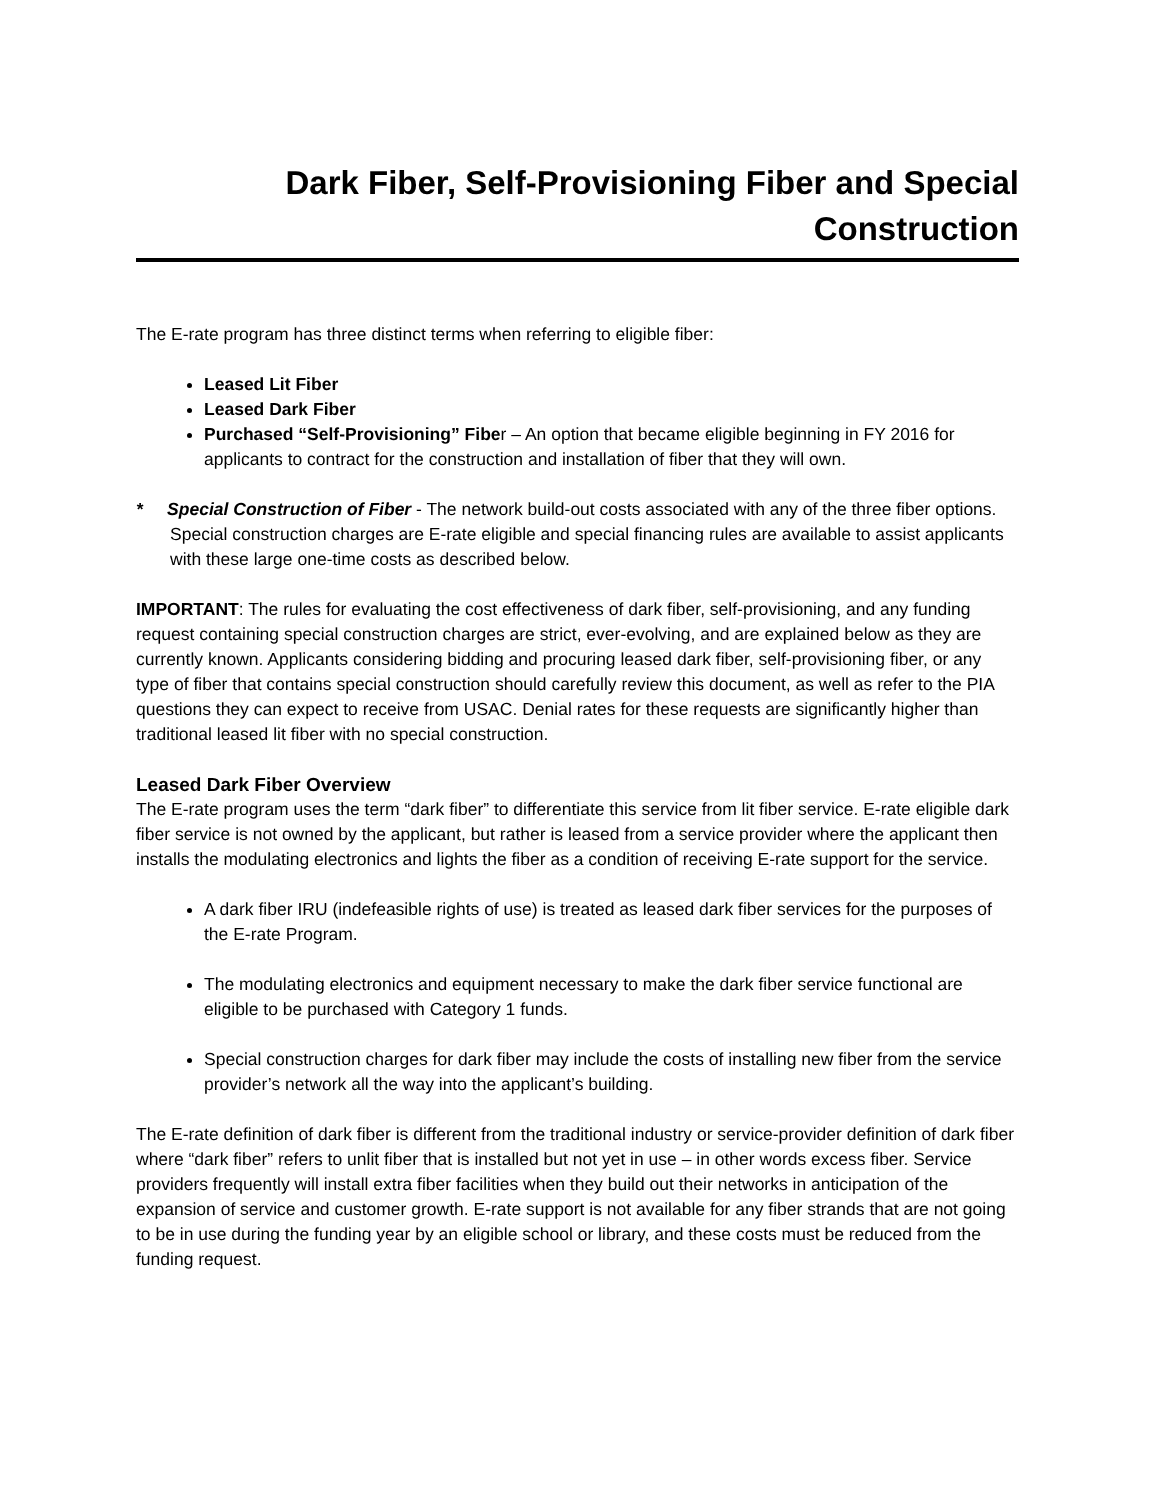Dark Fiber, Self-Provisioning Fiber and Special Construction
The E-rate program has three distinct terms when referring to eligible fiber:
Leased Lit Fiber
Leased Dark Fiber
Purchased “Self-Provisioning” Fiber – An option that became eligible beginning in FY 2016 for applicants to contract for the construction and installation of fiber that they will own.
* Special Construction of Fiber - The network build-out costs associated with any of the three fiber options. Special construction charges are E-rate eligible and special financing rules are available to assist applicants with these large one-time costs as described below.
IMPORTANT: The rules for evaluating the cost effectiveness of dark fiber, self-provisioning, and any funding request containing special construction charges are strict, ever-evolving, and are explained below as they are currently known. Applicants considering bidding and procuring leased dark fiber, self-provisioning fiber, or any type of fiber that contains special construction should carefully review this document, as well as refer to the PIA questions they can expect to receive from USAC. Denial rates for these requests are significantly higher than traditional leased lit fiber with no special construction.
Leased Dark Fiber Overview
The E-rate program uses the term “dark fiber” to differentiate this service from lit fiber service. E-rate eligible dark fiber service is not owned by the applicant, but rather is leased from a service provider where the applicant then installs the modulating electronics and lights the fiber as a condition of receiving E-rate support for the service.
A dark fiber IRU (indefeasible rights of use) is treated as leased dark fiber services for the purposes of the E-rate Program.
The modulating electronics and equipment necessary to make the dark fiber service functional are eligible to be purchased with Category 1 funds.
Special construction charges for dark fiber may include the costs of installing new fiber from the service provider’s network all the way into the applicant’s building.
The E-rate definition of dark fiber is different from the traditional industry or service-provider definition of dark fiber where “dark fiber” refers to unlit fiber that is installed but not yet in use – in other words excess fiber. Service providers frequently will install extra fiber facilities when they build out their networks in anticipation of the expansion of service and customer growth. E-rate support is not available for any fiber strands that are not going to be in use during the funding year by an eligible school or library, and these costs must be reduced from the funding request.